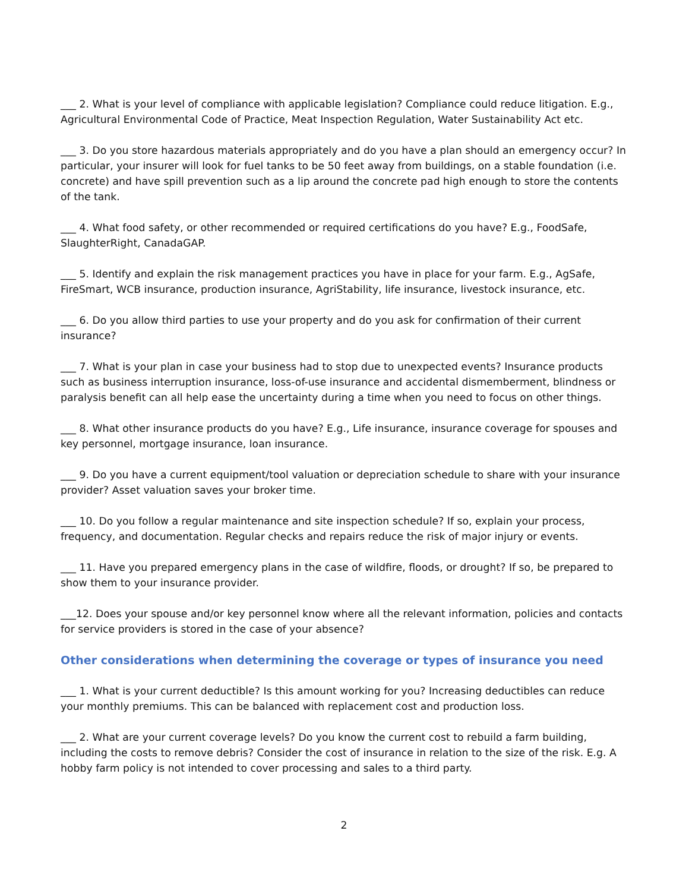___ 2. What is your level of compliance with applicable legislation? Compliance could reduce litigation. E.g., Agricultural Environmental Code of Practice, Meat Inspection Regulation, Water Sustainability Act etc.
___ 3. Do you store hazardous materials appropriately and do you have a plan should an emergency occur? In particular, your insurer will look for fuel tanks to be 50 feet away from buildings, on a stable foundation (i.e. concrete) and have spill prevention such as a lip around the concrete pad high enough to store the contents of the tank.
___ 4. What food safety, or other recommended or required certifications do you have? E.g., FoodSafe, SlaughterRight, CanadaGAP.
___ 5. Identify and explain the risk management practices you have in place for your farm. E.g., AgSafe, FireSmart, WCB insurance, production insurance, AgriStability, life insurance, livestock insurance, etc.
___ 6. Do you allow third parties to use your property and do you ask for confirmation of their current insurance?
___ 7. What is your plan in case your business had to stop due to unexpected events? Insurance products such as business interruption insurance, loss-of-use insurance and accidental dismemberment, blindness or paralysis benefit can all help ease the uncertainty during a time when you need to focus on other things.
___ 8. What other insurance products do you have? E.g., Life insurance, insurance coverage for spouses and key personnel, mortgage insurance, loan insurance.
___ 9. Do you have a current equipment/tool valuation or depreciation schedule to share with your insurance provider? Asset valuation saves your broker time.
___ 10. Do you follow a regular maintenance and site inspection schedule? If so, explain your process, frequency, and documentation. Regular checks and repairs reduce the risk of major injury or events.
___ 11. Have you prepared emergency plans in the case of wildfire, floods, or drought? If so, be prepared to show them to your insurance provider.
___12. Does your spouse and/or key personnel know where all the relevant information, policies and contacts for service providers is stored in the case of your absence?
Other considerations when determining the coverage or types of insurance you need
___ 1. What is your current deductible? Is this amount working for you? Increasing deductibles can reduce your monthly premiums. This can be balanced with replacement cost and production loss.
___ 2. What are your current coverage levels? Do you know the current cost to rebuild a farm building, including the costs to remove debris? Consider the cost of insurance in relation to the size of the risk. E.g. A hobby farm policy is not intended to cover processing and sales to a third party.
2